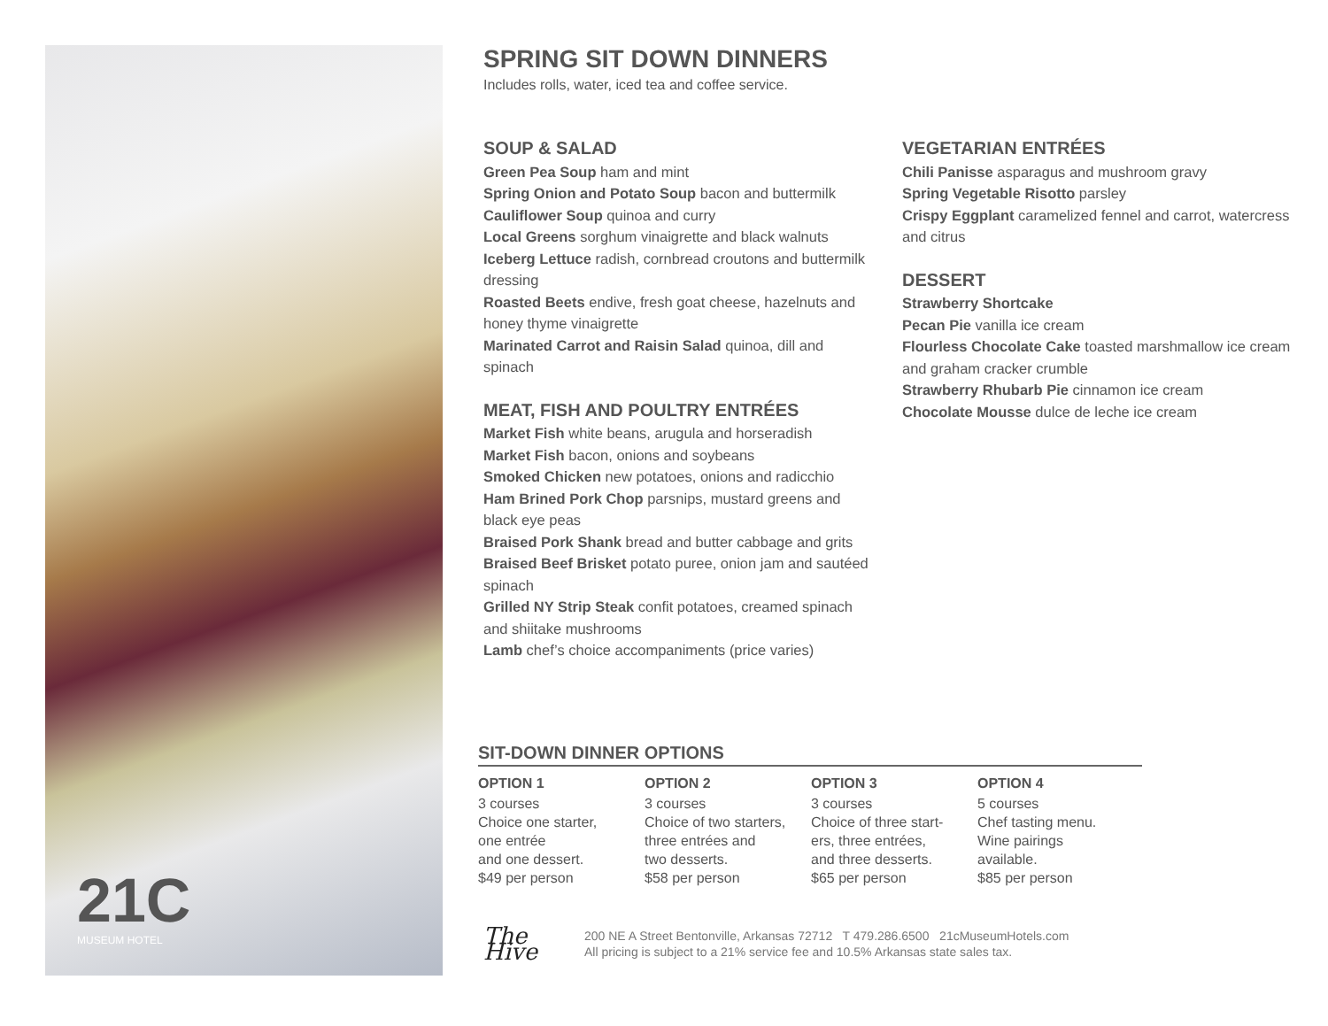21C
MUSEUM HOTEL
SPRING SIT DOWN DINNERS
Includes rolls, water, iced tea and coffee service.
SOUP & SALAD
Green Pea Soup ham and mint
Spring Onion and Potato Soup bacon and buttermilk
Cauliflower Soup quinoa and curry
Local Greens sorghum vinaigrette and black walnuts
Iceberg Lettuce radish, cornbread croutons and buttermilk dressing
Roasted Beets endive, fresh goat cheese, hazelnuts and honey thyme vinaigrette
Marinated Carrot and Raisin Salad quinoa, dill and spinach
MEAT, FISH AND POULTRY ENTRÉES
Market Fish white beans, arugula and horseradish
Market Fish bacon, onions and soybeans
Smoked Chicken new potatoes, onions and radicchio
Ham Brined Pork Chop parsnips, mustard greens and black eye peas
Braised Pork Shank bread and butter cabbage and grits
Braised Beef Brisket potato puree, onion jam and sautéed spinach
Grilled NY Strip Steak confit potatoes, creamed spinach and shiitake mushrooms
Lamb chef’s choice accompaniments (price varies)
VEGETARIAN ENTRÉES
Chili Panisse asparagus and mushroom gravy
Spring Vegetable Risotto parsley
Crispy Eggplant caramelized fennel and carrot, watercress and citrus
DESSERT
Strawberry Shortcake
Pecan Pie vanilla ice cream
Flourless Chocolate Cake toasted marshmallow ice cream and graham cracker crumble
Strawberry Rhubarb Pie cinnamon ice cream
Chocolate Mousse dulce de leche ice cream
SIT-DOWN DINNER OPTIONS
OPTION 1
3 courses
Choice one starter,
one entrée
and one dessert.
$49 per person
OPTION 2
3 courses
Choice of two starters,
three entrées and
two desserts.
$58 per person
OPTION 3
3 courses
Choice of three start-
ers, three entrées,
and three desserts.
$65 per person
OPTION 4
5 courses
Chef tasting menu.
Wine pairings
available.
$85 per person
The Hive
200 NE A Street Bentonville, Arkansas 72712 T 479.286.6500 21cMuseumHotels.com
All pricing is subject to a 21% service fee and 10.5% Arkansas state sales tax.